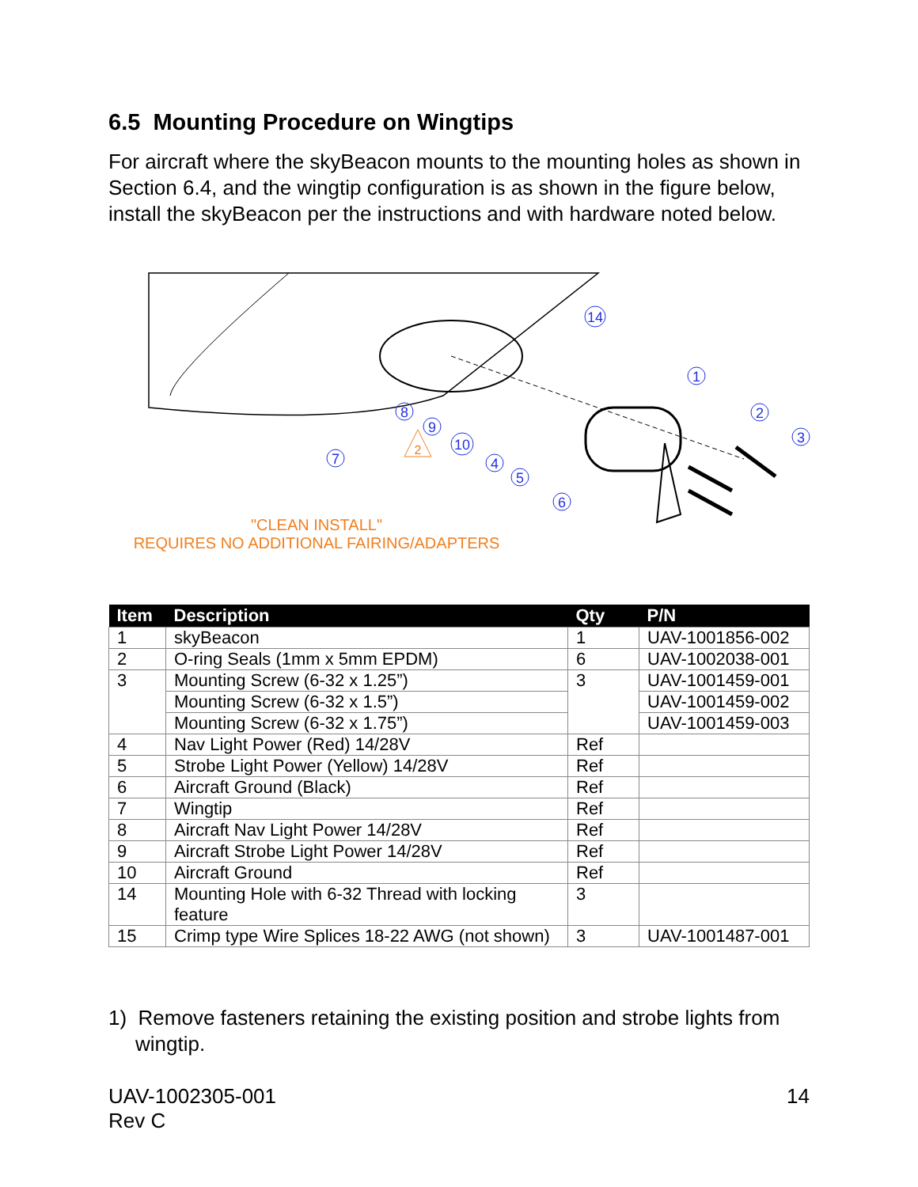6.5 Mounting Procedure on Wingtips
For aircraft where the skyBeacon mounts to the mounting holes as shown in Section 6.4, and the wingtip configuration is as shown in the figure below, install the skyBeacon per the instructions and with hardware noted below.
14
1
2
3
4
5
6
7
8
9
10
2
"CLEAN INSTALL"
REQUIRES NO ADDITIONAL FAIRING/ADAPTERS
| Item | Description | Qty | P/N |
| --- | --- | --- | --- |
| 1 | skyBeacon | 1 | UAV-1001856-002 |
| 2 | O-ring Seals (1mm x 5mm EPDM) | 6 | UAV-1002038-001 |
| 3 | Mounting Screw (6-32 x 1.25”) | 3 | UAV-1001459-001 |
| | Mounting Screw (6-32 x 1.5”) | | UAV-1001459-002 |
| | Mounting Screw (6-32 x 1.75”) | | UAV-1001459-003 |
| 4 | Nav Light Power (Red) 14/28V | Ref | |
| 5 | Strobe Light Power (Yellow) 14/28V | Ref | |
| 6 | Aircraft Ground (Black) | Ref | |
| 7 | Wingtip | Ref | |
| 8 | Aircraft Nav Light Power 14/28V | Ref | |
| 9 | Aircraft Strobe Light Power 14/28V | Ref | |
| 10 | Aircraft Ground | Ref | |
| 14 | Mounting Hole with 6-32 Thread with locking feature | 3 | |
| 15 | Crimp type Wire Splices 18-22 AWG (not shown) | 3 | UAV-1001487-001 |
1) Remove fasteners retaining the existing position and strobe lights from wingtip.
UAV-1002305-001
Rev C
14